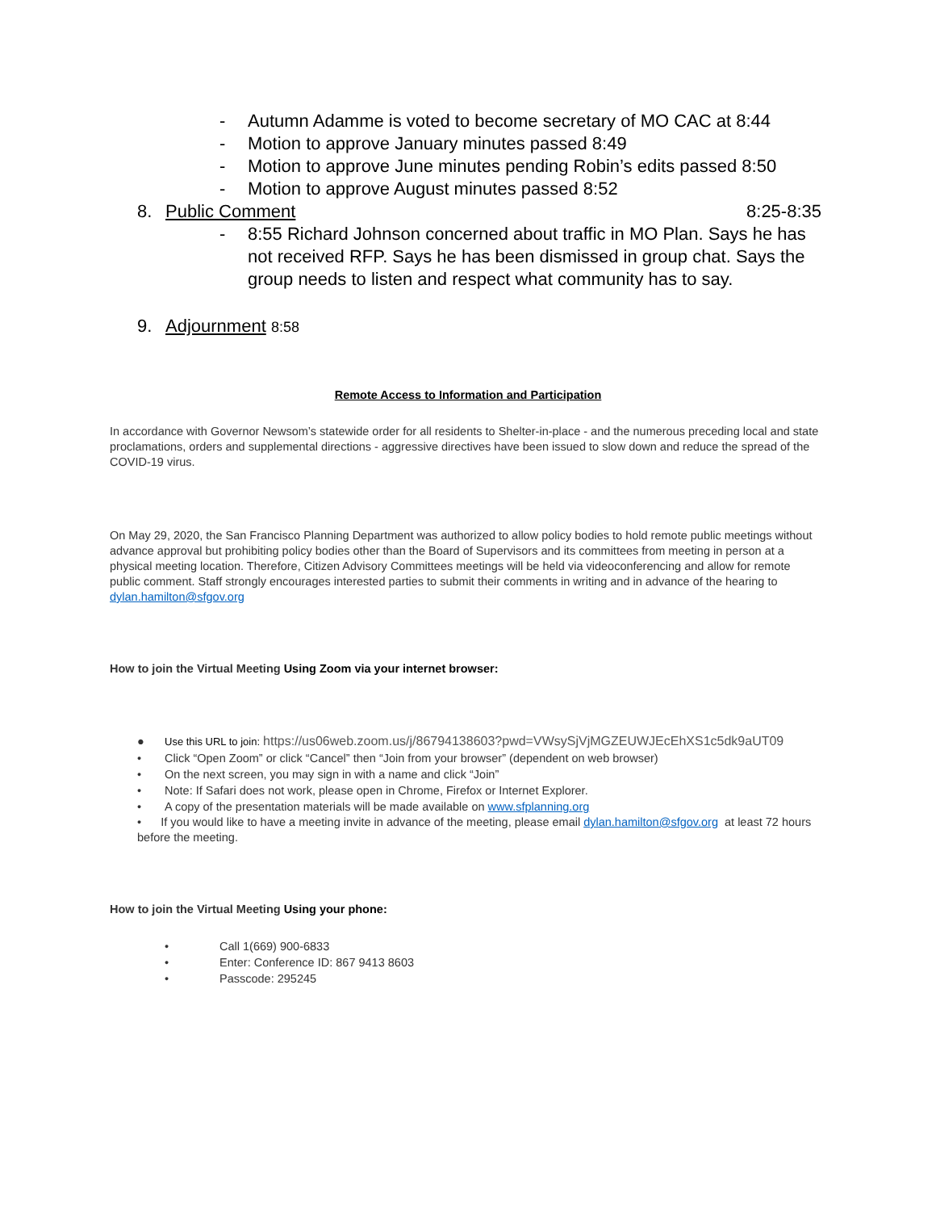- Autumn Adamme is voted to become secretary of MO CAC at 8:44
- Motion to approve January minutes passed 8:49
- Motion to approve June minutes pending Robin’s edits passed 8:50
- Motion to approve August minutes passed 8:52
8. Public Comment 8:25-8:35
- 8:55 Richard Johnson concerned about traffic in MO Plan. Says he has not received RFP. Says he has been dismissed in group chat. Says the group needs to listen and respect what community has to say.
9. Adjournment 8:58
Remote Access to Information and Participation
In accordance with Governor Newsom’s statewide order for all residents to Shelter-in-place - and the numerous preceding local and state proclamations, orders and supplemental directions - aggressive directives have been issued to slow down and reduce the spread of the COVID-19 virus.
On May 29, 2020, the San Francisco Planning Department was authorized to allow policy bodies to hold remote public meetings without advance approval but prohibiting policy bodies other than the Board of Supervisors and its committees from meeting in person at a physical meeting location. Therefore, Citizen Advisory Committees meetings will be held via videoconferencing and allow for remote public comment. Staff strongly encourages interested parties to submit their comments in writing and in advance of the hearing to dylan.hamilton@sfgov.org
How to join the Virtual Meeting Using Zoom via your internet browser:
● Use this URL to join: https://us06web.zoom.us/j/86794138603?pwd=VWsySjVjMGZEUWJEcEhXS1c5dk9aUT09
• Click “Open Zoom” or click “Cancel” then “Join from your browser” (dependent on web browser)
• On the next screen, you may sign in with a name and click “Join”
• Note: If Safari does not work, please open in Chrome, Firefox or Internet Explorer.
• A copy of the presentation materials will be made available on www.sfplanning.org
• If you would like to have a meeting invite in advance of the meeting, please email dylan.hamilton@sfgov.org at least 72 hours before the meeting.
How to join the Virtual Meeting Using your phone:
• Call 1(669) 900-6833
• Enter: Conference ID: 867 9413 8603
• Passcode: 295245